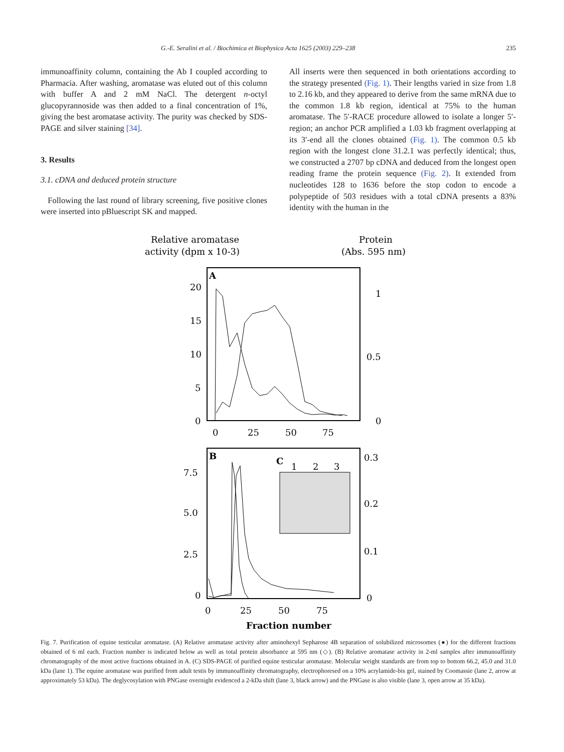G.-E. Seralini et al. / Biochimica et Biophysica Acta 1625 (2003) 229–238 235
immunoaffinity column, containing the Ab I coupled according to Pharmacia. After washing, aromatase was eluted out of this column with buffer A and 2 mM NaCl. The detergent n-octyl glucopyrannoside was then added to a final concentration of 1%, giving the best aromatase activity. The purity was checked by SDS-PAGE and silver staining [34].
3. Results
3.1. cDNA and deduced protein structure
Following the last round of library screening, five positive clones were inserted into pBluescript SK and mapped.
All inserts were then sequenced in both orientations according to the strategy presented (Fig. 1). Their lengths varied in size from 1.8 to 2.16 kb, and they appeared to derive from the same mRNA due to the common 1.8 kb region, identical at 75% to the human aromatase. The 5′-RACE procedure allowed to isolate a longer 5′-region; an anchor PCR amplified a 1.03 kb fragment overlapping at its 3′-end all the clones obtained (Fig. 1). The common 0.5 kb region with the longest clone 31.2.1 was perfectly identical; thus, we constructed a 2707 bp cDNA and deduced from the longest open reading frame the protein sequence (Fig. 2). It extended from nucleotides 128 to 1636 before the stop codon to encode a polypeptide of 503 residues with a total cDNA presents a 83% identity with the human in the
Relative aromatase
activity (dpm x 10-3)
Protein
(Abs. 595 nm)
A
20
15
10
5
0
1
0.5
0
0
25
50
75
B
7.5
5.0
2.5
0
0.3
0.2
0.1
0
0
25
50
75
C
1
2
3
Fraction number
Fig. 7. Purification of equine testicular aromatase. (A) Relative aromatase activity after aminohexyl Sepharose 4B separation of solubilized microsomes (●) for the different fractions obtained of 6 ml each. Fraction number is indicated below as well as total protein absorbance at 595 nm (◇). (B) Relative aromatase activity in 2-ml samples after immunoaffinity chromatography of the most active fractions obtained in A. (C) SDS-PAGE of purified equine testicular aromatase. Molecular weight standards are from top to bottom 66.2, 45.0 and 31.0 kDa (lane 1). The equine aromatase was purified from adult testis by immunoaffinity chromatography, electrophoresed on a 10% acrylamide-bis gel, stained by Coomassie (lane 2, arrow at approximately 53 kDa). The deglycosylation with PNGase overnight evidenced a 2-kDa shift (lane 3, black arrow) and the PNGase is also visible (lane 3, open arrow at 35 kDa).